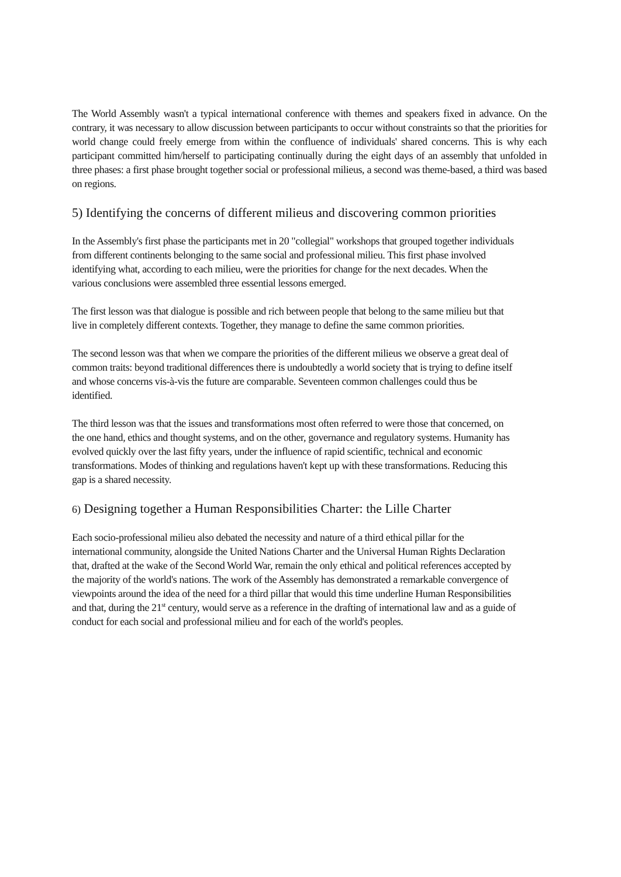The World Assembly wasn't a typical international conference with themes and speakers fixed in advance. On the contrary, it was necessary to allow discussion between participants to occur without constraints so that the priorities for world change could freely emerge from within the confluence of individuals' shared concerns. This is why each participant committed him/herself to participating continually during the eight days of an assembly that unfolded in three phases: a first phase brought together social or professional milieus, a second was theme-based, a third was based on regions.
5) Identifying the concerns of different milieus and discovering common priorities
In the Assembly's first phase the participants met in 20 "collegial" workshops that grouped together individuals from different continents belonging to the same social and professional milieu. This first phase involved identifying what, according to each milieu, were the priorities for change for the next decades. When the various conclusions were assembled three essential lessons emerged.
The first lesson was that dialogue is possible and rich between people that belong to the same milieu but that live in completely different contexts. Together, they manage to define the same common priorities.
The second lesson was that when we compare the priorities of the different milieus we observe a great deal of common traits: beyond traditional differences there is undoubtedly a world society that is trying to define itself and whose concerns vis-à-vis the future are comparable. Seventeen common challenges could thus be identified.
The third lesson was that the issues and transformations most often referred to were those that concerned, on the one hand, ethics and thought systems, and on the other, governance and regulatory systems. Humanity has evolved quickly over the last fifty years, under the influence of rapid scientific, technical and economic transformations. Modes of thinking and regulations haven't kept up with these transformations. Reducing this gap is a shared necessity.
6) Designing together a Human Responsibilities Charter: the Lille Charter
Each socio-professional milieu also debated the necessity and nature of a third ethical pillar for the international community, alongside the United Nations Charter and the Universal Human Rights Declaration that, drafted at the wake of the Second World War, remain the only ethical and political references accepted by the majority of the world's nations. The work of the Assembly has demonstrated a remarkable convergence of viewpoints around the idea of the need for a third pillar that would this time underline Human Responsibilities and that, during the 21<sup>st</sup> century, would serve as a reference in the drafting of international law and as a guide of conduct for each social and professional milieu and for each of the world's peoples.